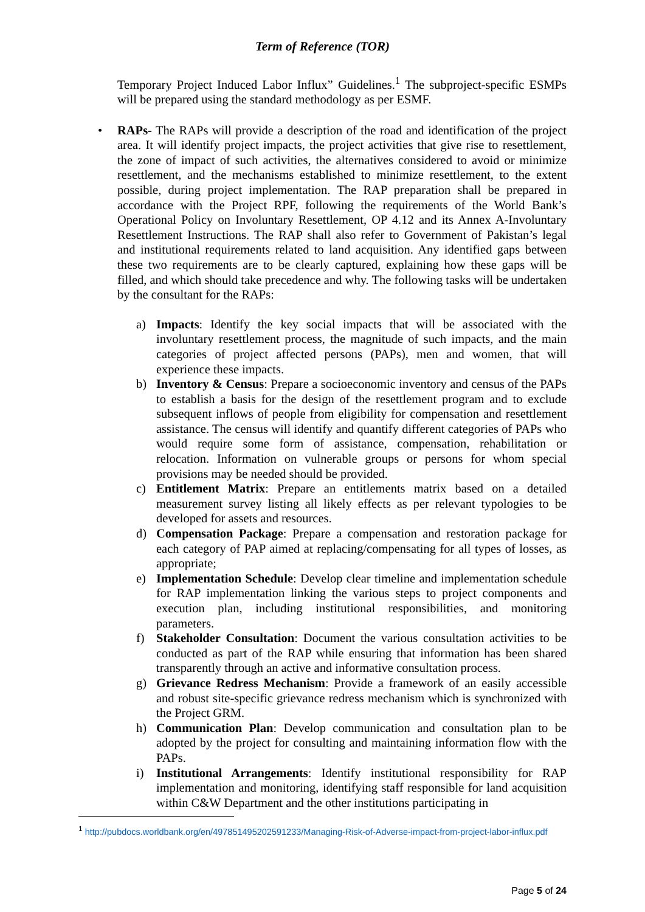Term of Reference (TOR)
Temporary Project Induced Labor Influx” Guidelines.<sup>1</sup> The subproject-specific ESMPs will be prepared using the standard methodology as per ESMF.
• RAPs- The RAPs will provide a description of the road and identification of the project area. It will identify project impacts, the project activities that give rise to resettlement, the zone of impact of such activities, the alternatives considered to avoid or minimize resettlement, and the mechanisms established to minimize resettlement, to the extent possible, during project implementation. The RAP preparation shall be prepared in accordance with the Project RPF, following the requirements of the World Bank’s Operational Policy on Involuntary Resettlement, OP 4.12 and its Annex A-Involuntary Resettlement Instructions. The RAP shall also refer to Government of Pakistan’s legal and institutional requirements related to land acquisition. Any identified gaps between these two requirements are to be clearly captured, explaining how these gaps will be filled, and which should take precedence and why. The following tasks will be undertaken by the consultant for the RAPs:
a) Impacts: Identify the key social impacts that will be associated with the involuntary resettlement process, the magnitude of such impacts, and the main categories of project affected persons (PAPs), men and women, that will experience these impacts.
b) Inventory & Census: Prepare a socioeconomic inventory and census of the PAPs to establish a basis for the design of the resettlement program and to exclude subsequent inflows of people from eligibility for compensation and resettlement assistance. The census will identify and quantify different categories of PAPs who would require some form of assistance, compensation, rehabilitation or relocation. Information on vulnerable groups or persons for whom special provisions may be needed should be provided.
c) Entitlement Matrix: Prepare an entitlements matrix based on a detailed measurement survey listing all likely effects as per relevant typologies to be developed for assets and resources.
d) Compensation Package: Prepare a compensation and restoration package for each category of PAP aimed at replacing/compensating for all types of losses, as appropriate;
e) Implementation Schedule: Develop clear timeline and implementation schedule for RAP implementation linking the various steps to project components and execution plan, including institutional responsibilities, and monitoring parameters.
f) Stakeholder Consultation: Document the various consultation activities to be conducted as part of the RAP while ensuring that information has been shared transparently through an active and informative consultation process.
g) Grievance Redress Mechanism: Provide a framework of an easily accessible and robust site-specific grievance redress mechanism which is synchronized with the Project GRM.
h) Communication Plan: Develop communication and consultation plan to be adopted by the project for consulting and maintaining information flow with the PAPs.
i) Institutional Arrangements: Identify institutional responsibility for RAP implementation and monitoring, identifying staff responsible for land acquisition within C&W Department and the other institutions participating in
<sup>1</sup> http://pubdocs.worldbank.org/en/497851495202591233/Managing-Risk-of-Adverse-impact-from-project-labor-influx.pdf
Page 5 of 24